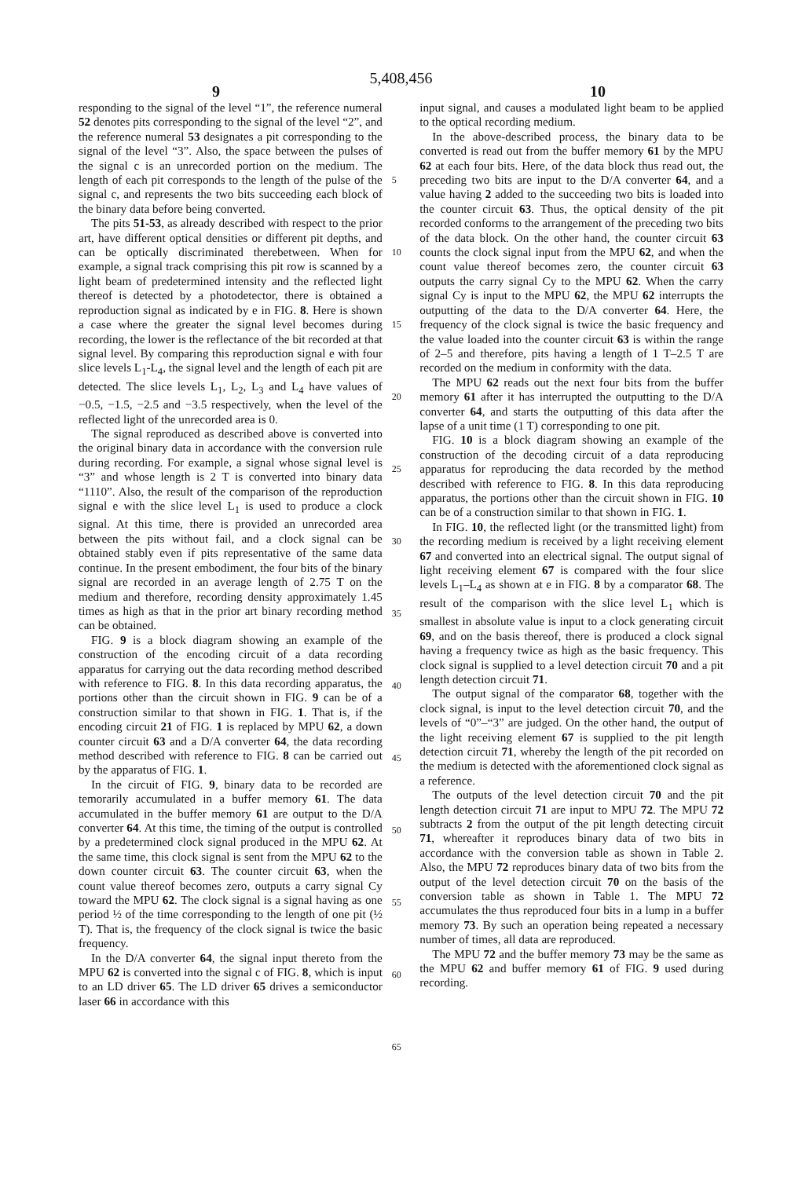5,408,456
9 10
responding to the signal of the level “1”, the reference numeral 52 denotes pits corresponding to the signal of the level “2”, and the reference numeral 53 designates a pit corresponding to the signal of the level “3”. Also, the space between the pulses of the signal c is an unrecorded portion on the medium. The length of each pit corresponds to the length of the pulse of the signal c, and represents the two bits succeeding each block of the binary data before being converted.
The pits 51-53, as already described with respect to the prior art, have different optical densities or different pit depths, and can be optically discriminated therebetween. When for example, a signal track comprising this pit row is scanned by a light beam of predetermined intensity and the reflected light thereof is detected by a photodetector, there is obtained a reproduction signal as indicated by e in FIG. 8. Here is shown a case where the greater the signal level becomes during recording, the lower is the reflectance of the bit recorded at that signal level. By comparing this reproduction signal e with four slice levels L<sub>1</sub>-L<sub>4</sub>, the signal level and the length of each pit are detected. The slice levels L<sub>1</sub>, L<sub>2</sub>, L<sub>3</sub> and L<sub>4</sub> have values of −0.5, −1.5, −2.5 and −3.5 respectively, when the level of the reflected light of the unrecorded area is 0.
The signal reproduced as described above is converted into the original binary data in accordance with the conversion rule during recording. For example, a signal whose signal level is “3” and whose length is 2 T is converted into binary data “1110”. Also, the result of the comparison of the reproduction signal e with the slice level L<sub>1</sub> is used to produce a clock signal. At this time, there is provided an unrecorded area between the pits without fail, and a clock signal can be obtained stably even if pits representative of the same data continue. In the present embodiment, the four bits of the binary signal are recorded in an average length of 2.75 T on the medium and therefore, recording density approximately 1.45 times as high as that in the prior art binary recording method can be obtained.
FIG. 9 is a block diagram showing an example of the construction of the encoding circuit of a data recording apparatus for carrying out the data recording method described with reference to FIG. 8. In this data recording apparatus, the portions other than the circuit shown in FIG. 9 can be of a construction similar to that shown in FIG. 1. That is, if the encoding circuit 21 of FIG. 1 is replaced by MPU 62, a down counter circuit 63 and a D/A converter 64, the data recording method described with reference to FIG. 8 can be carried out by the apparatus of FIG. 1.
In the circuit of FIG. 9, binary data to be recorded are temorarily accumulated in a buffer memory 61. The data accumulated in the buffer memory 61 are output to the D/A converter 64. At this time, the timing of the output is controlled by a predetermined clock signal produced in the MPU 62. At the same time, this clock signal is sent from the MPU 62 to the down counter circuit 63. The counter circuit 63, when the count value thereof becomes zero, outputs a carry signal Cy toward the MPU 62. The clock signal is a signal having as one period ½ of the time corresponding to the length of one pit (½ T). That is, the frequency of the clock signal is twice the basic frequency.
In the D/A converter 64, the signal input thereto from the MPU 62 is converted into the signal c of FIG. 8, which is input to an LD driver 65. The LD driver 65 drives a semiconductor laser 66 in accordance with this
5
10
15
20
25
30
35
40
45
50
55
60
65
input signal, and causes a modulated light beam to be applied to the optical recording medium.
In the above-described process, the binary data to be converted is read out from the buffer memory 61 by the MPU 62 at each four bits. Here, of the data block thus read out, the preceding two bits are input to the D/A converter 64, and a value having 2 added to the succeeding two bits is loaded into the counter circuit 63. Thus, the optical density of the pit recorded conforms to the arrangement of the preceding two bits of the data block. On the other hand, the counter circuit 63 counts the clock signal input from the MPU 62, and when the count value thereof becomes zero, the counter circuit 63 outputs the carry signal Cy to the MPU 62. When the carry signal Cy is input to the MPU 62, the MPU 62 interrupts the outputting of the data to the D/A converter 64. Here, the frequency of the clock signal is twice the basic frequency and the value loaded into the counter circuit 63 is within the range of 2–5 and therefore, pits having a length of 1 T–2.5 T are recorded on the medium in conformity with the data.
The MPU 62 reads out the next four bits from the buffer memory 61 after it has interrupted the outputting to the D/A converter 64, and starts the outputting of this data after the lapse of a unit time (1 T) corresponding to one pit.
FIG. 10 is a block diagram showing an example of the construction of the decoding circuit of a data reproducing apparatus for reproducing the data recorded by the method described with reference to FIG. 8. In this data reproducing apparatus, the portions other than the circuit shown in FIG. 10 can be of a construction similar to that shown in FIG. 1.
In FIG. 10, the reflected light (or the transmitted light) from the recording medium is received by a light receiving element 67 and converted into an electrical signal. The output signal of light receiving element 67 is compared with the four slice levels L<sub>1</sub>–L<sub>4</sub> as shown at e in FIG. 8 by a comparator 68. The result of the comparison with the slice level L<sub>1</sub> which is smallest in absolute value is input to a clock generating circuit 69, and on the basis thereof, there is produced a clock signal having a frequency twice as high as the basic frequency. This clock signal is supplied to a level detection circuit 70 and a pit length detection circuit 71.
The output signal of the comparator 68, together with the clock signal, is input to the level detection circuit 70, and the levels of “0”–“3” are judged. On the other hand, the output of the light receiving element 67 is supplied to the pit length detection circuit 71, whereby the length of the pit recorded on the medium is detected with the aforementioned clock signal as a reference.
The outputs of the level detection circuit 70 and the pit length detection circuit 71 are input to MPU 72. The MPU 72 subtracts 2 from the output of the pit length detecting circuit 71, whereafter it reproduces binary data of two bits in accordance with the conversion table as shown in Table 2. Also, the MPU 72 reproduces binary data of two bits from the output of the level detection circuit 70 on the basis of the conversion table as shown in Table 1. The MPU 72 accumulates the thus reproduced four bits in a lump in a buffer memory 73. By such an operation being repeated a necessary number of times, all data are reproduced.
The MPU 72 and the buffer memory 73 may be the same as the MPU 62 and buffer memory 61 of FIG. 9 used during recording.